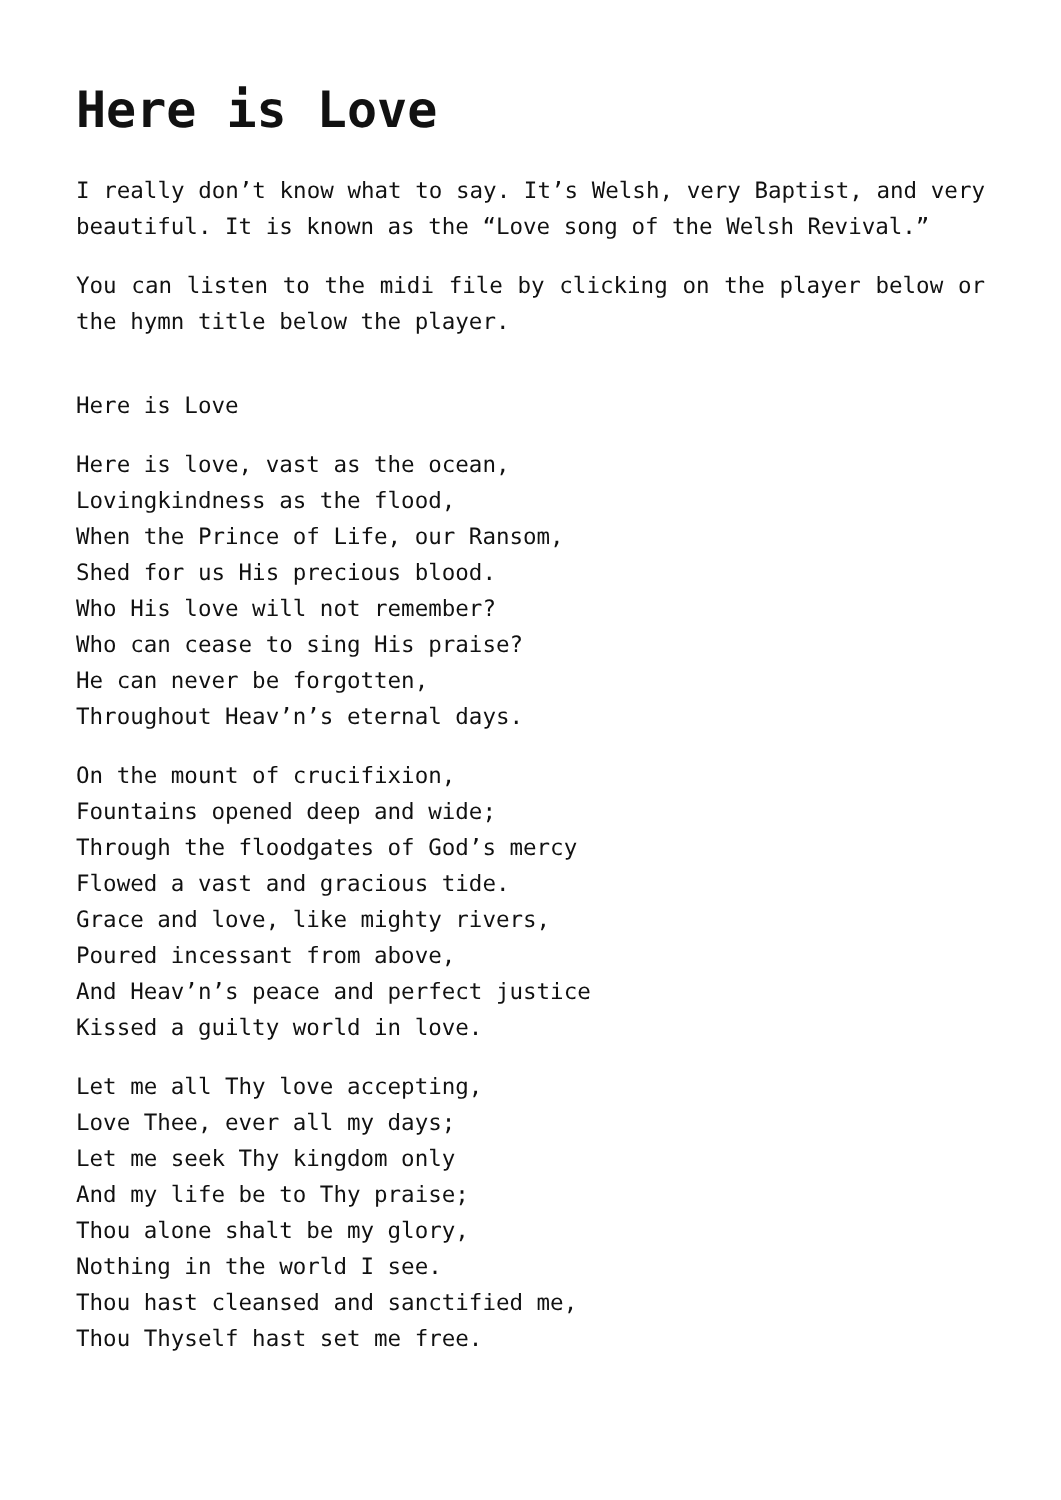Here is Love
I really don’t know what to say. It’s Welsh, very Baptist, and very beautiful. It is known as the “Love song of the Welsh Revival.”
You can listen to the midi file by clicking on the player below or the hymn title below the player.
Here is Love
Here is love, vast as the ocean,
Lovingkindness as the flood,
When the Prince of Life, our Ransom,
Shed for us His precious blood.
Who His love will not remember?
Who can cease to sing His praise?
He can never be forgotten,
Throughout Heav’n’s eternal days.
On the mount of crucifixion,
Fountains opened deep and wide;
Through the floodgates of God’s mercy
Flowed a vast and gracious tide.
Grace and love, like mighty rivers,
Poured incessant from above,
And Heav’n’s peace and perfect justice
Kissed a guilty world in love.
Let me all Thy love accepting,
Love Thee, ever all my days;
Let me seek Thy kingdom only
And my life be to Thy praise;
Thou alone shalt be my glory,
Nothing in the world I see.
Thou hast cleansed and sanctified me,
Thou Thyself hast set me free.